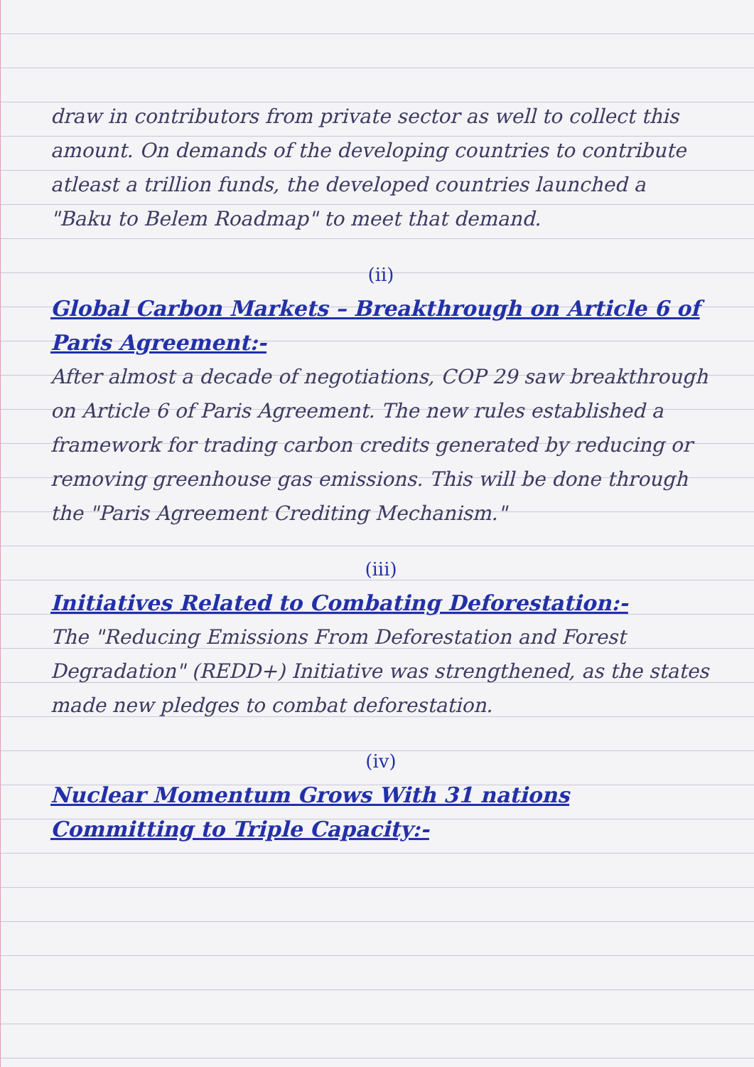draw in contributors from private sector as well to collect this amount. On demands of the developing countries to contribute atleast a trillion funds, the developed countries launched a "Baku to Belem Roadmap" to meet that demand.
(ii)
Global Carbon Markets – Breakthrough on Article 6 of Paris Agreement:-
After almost a decade of negotiations, COP 29 saw breakthrough on Article 6 of Paris Agreement. The new rules established a framework for trading carbon credits generated by reducing or removing greenhouse gas emissions. This will be done through the "Paris Agreement Crediting Mechanism."
(iii)
Initiatives Related to Combating Deforestation:-
The "Reducing Emissions From Deforestation and Forest Degradation" (REDD+) Initiative was strengthened, as the states made new pledges to combat deforestation.
(iv)
Nuclear Momentum Grows With 31 nations Committing to Triple Capacity:-